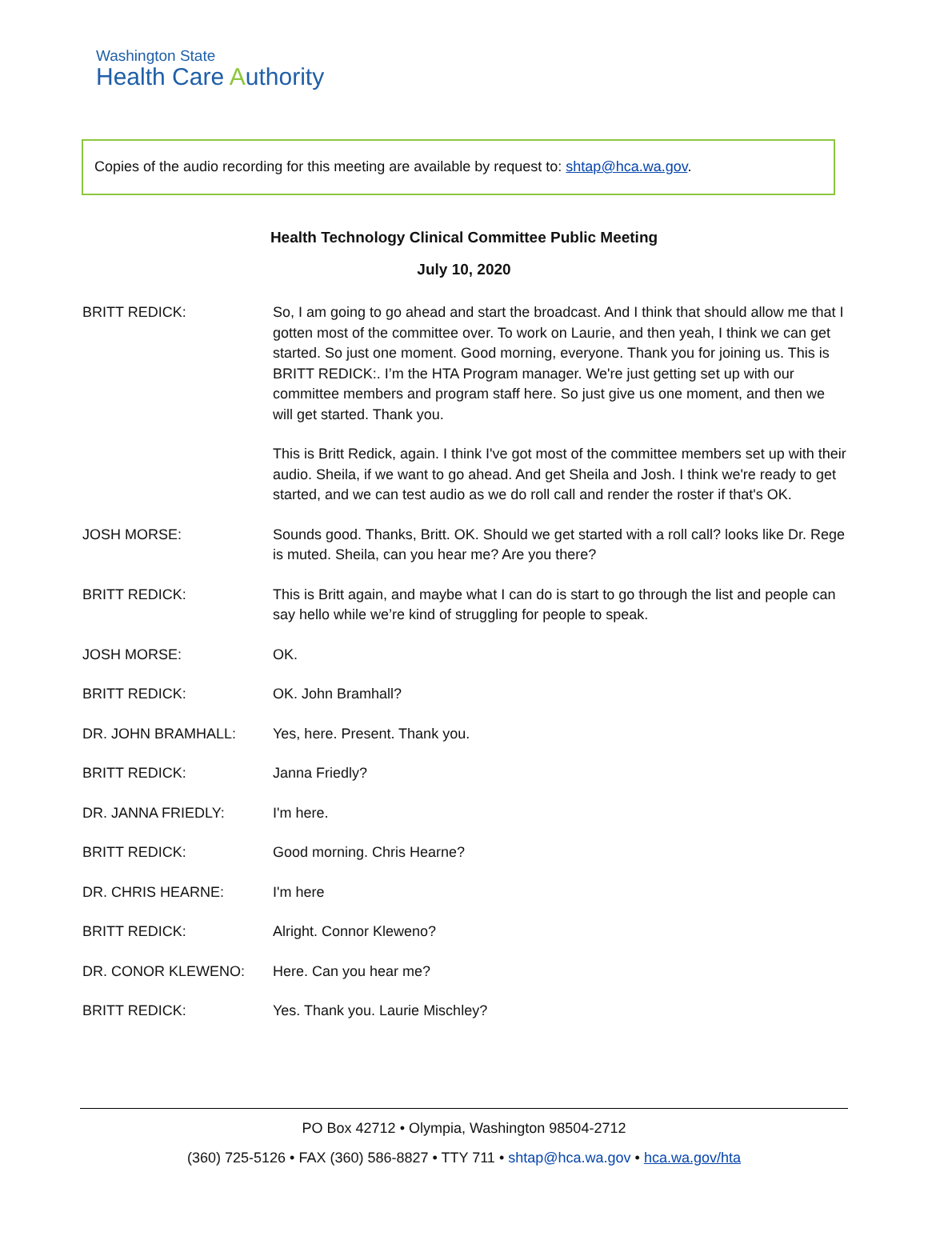Washington State
Health Care Authority
Copies of the audio recording for this meeting are available by request to: shtap@hca.wa.gov.
Health Technology Clinical Committee Public Meeting
July 10, 2020
BRITT REDICK: So, I am going to go ahead and start the broadcast. And I think that should allow me that I gotten most of the committee over. To work on Laurie, and then yeah, I think we can get started. So just one moment. Good morning, everyone. Thank you for joining us. This is BRITT REDICK:. I’m the HTA Program manager. We're just getting set up with our committee members and program staff here. So just give us one moment, and then we will get started. Thank you.
This is Britt Redick, again. I think I've got most of the committee members set up with their audio. Sheila, if we want to go ahead. And get Sheila and Josh. I think we're ready to get started, and we can test audio as we do roll call and render the roster if that's OK.
JOSH MORSE: Sounds good. Thanks, Britt. OK. Should we get started with a roll call? looks like Dr. Rege is muted. Sheila, can you hear me? Are you there?
BRITT REDICK: This is Britt again, and maybe what I can do is start to go through the list and people can say hello while we’re kind of struggling for people to speak.
JOSH MORSE: OK.
BRITT REDICK: OK. John Bramhall?
DR. JOHN BRAMHALL: Yes, here. Present. Thank you.
BRITT REDICK: Janna Friedly?
DR. JANNA FRIEDLY: I'm here.
BRITT REDICK: Good morning. Chris Hearne?
DR. CHRIS HEARNE: I'm here
BRITT REDICK: Alright. Connor Kleweno?
DR. CONOR KLEWENO: Here. Can you hear me?
BRITT REDICK: Yes. Thank you. Laurie Mischley?
PO Box 42712 • Olympia, Washington 98504-2712
(360) 725-5126 • FAX (360) 586-8827 • TTY 711 • shtap@hca.wa.gov • hca.wa.gov/hta